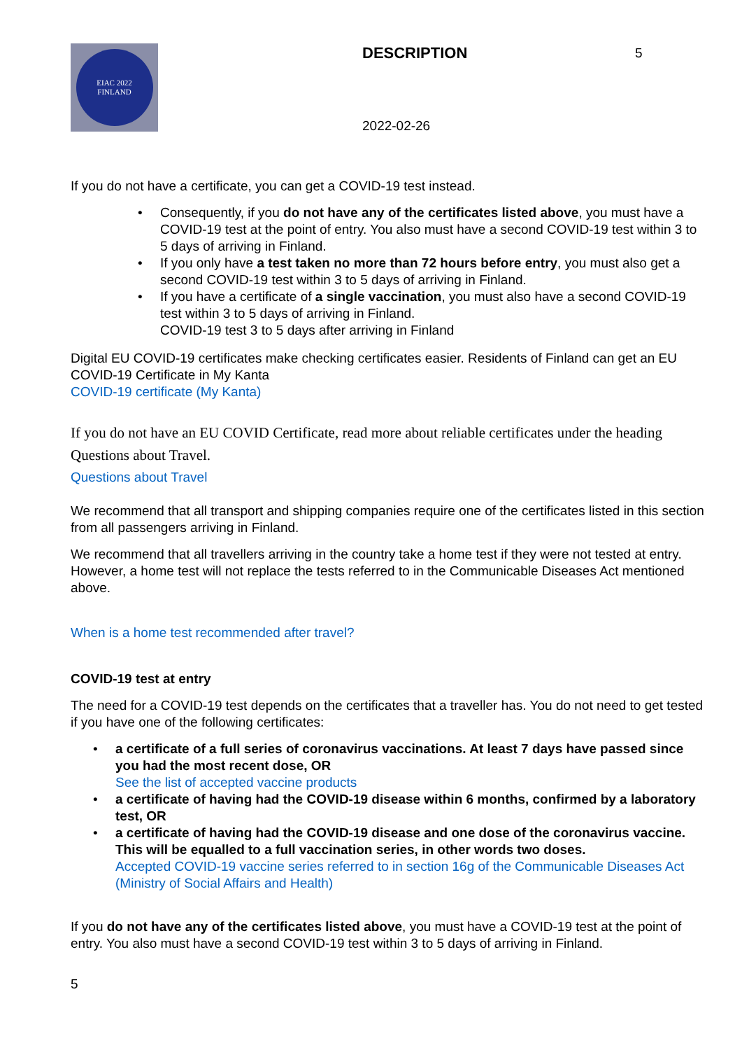EIAC 2022
FINLAND
DESCRIPTION
2022-02-26
5
If you do not have a certificate, you can get a COVID-19 test instead.
• Consequently, if you do not have any of the certificates listed above, you must have a COVID-19 test at the point of entry. You also must have a second COVID-19 test within 3 to 5 days of arriving in Finland.
• If you only have a test taken no more than 72 hours before entry, you must also get a second COVID-19 test within 3 to 5 days of arriving in Finland.
• If you have a certificate of a single vaccination, you must also have a second COVID-19 test within 3 to 5 days of arriving in Finland.
COVID-19 test 3 to 5 days after arriving in Finland
Digital EU COVID-19 certificates make checking certificates easier. Residents of Finland can get an EU COVID-19 Certificate in My Kanta
COVID-19 certificate (My Kanta)
If you do not have an EU COVID Certificate, read more about reliable certificates under the heading Questions about Travel.
Questions about Travel
We recommend that all transport and shipping companies require one of the certificates listed in this section from all passengers arriving in Finland.
We recommend that all travellers arriving in the country take a home test if they were not tested at entry. However, a home test will not replace the tests referred to in the Communicable Diseases Act mentioned above.
When is a home test recommended after travel?
COVID-19 test at entry
The need for a COVID-19 test depends on the certificates that a traveller has. You do not need to get tested if you have one of the following certificates:
• a certificate of a full series of coronavirus vaccinations. At least 7 days have passed since you had the most recent dose, OR
See the list of accepted vaccine products
• a certificate of having had the COVID-19 disease within 6 months, confirmed by a laboratory test, OR
• a certificate of having had the COVID-19 disease and one dose of the coronavirus vaccine. This will be equalled to a full vaccination series, in other words two doses.
Accepted COVID-19 vaccine series referred to in section 16g of the Communicable Diseases Act (Ministry of Social Affairs and Health)
If you do not have any of the certificates listed above, you must have a COVID-19 test at the point of entry. You also must have a second COVID-19 test within 3 to 5 days of arriving in Finland.
5